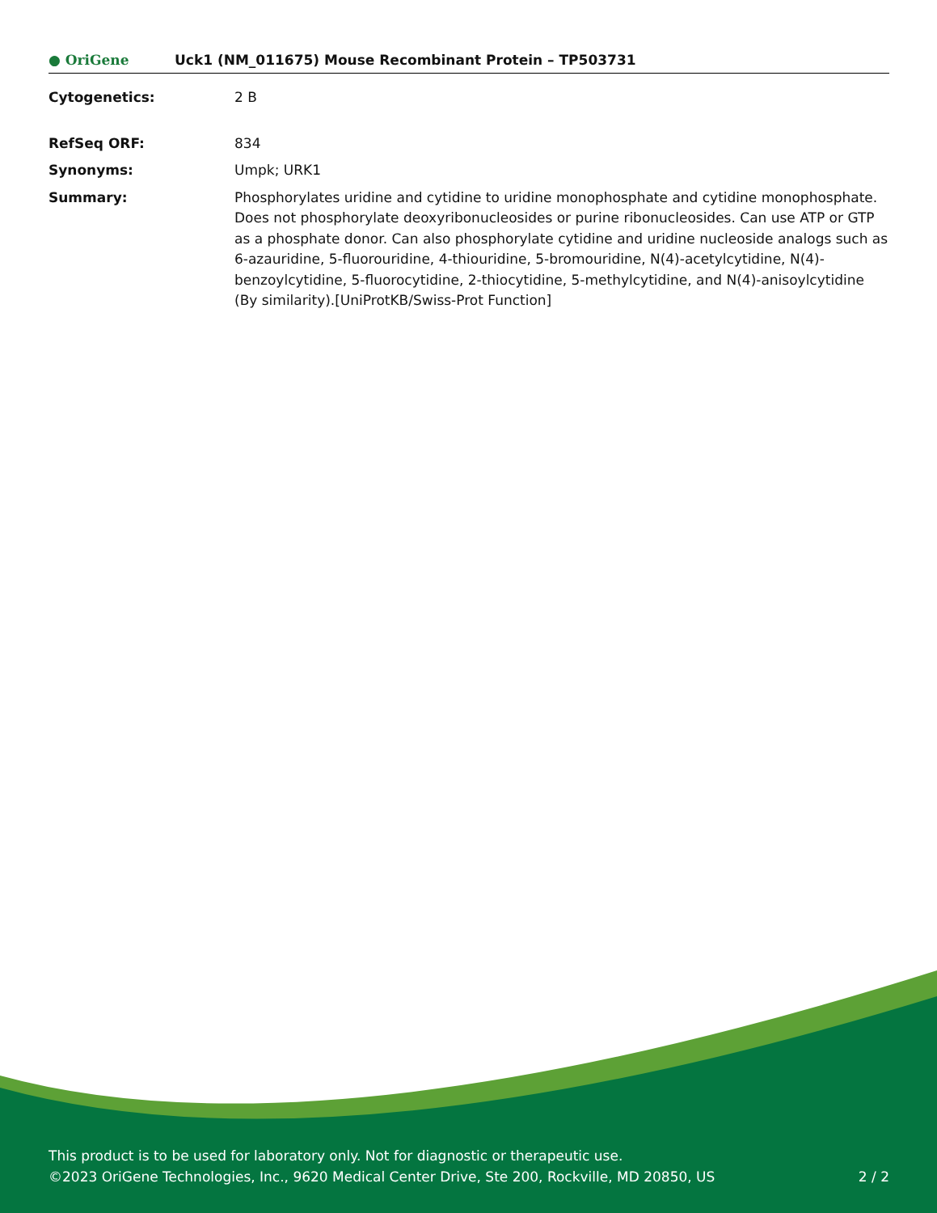● OriGene
Uck1 (NM_011675) Mouse Recombinant Protein – TP503731
Cytogenetics: 2 B
RefSeq ORF: 834
Synonyms: Umpk; URK1
Summary: Phosphorylates uridine and cytidine to uridine monophosphate and cytidine monophosphate. Does not phosphorylate deoxyribonucleosides or purine ribonucleosides. Can use ATP or GTP as a phosphate donor. Can also phosphorylate cytidine and uridine nucleoside analogs such as 6-azauridine, 5-fluorouridine, 4-thiouridine, 5-bromouridine, N(4)-acetylcytidine, N(4)-benzoylcytidine, 5-fluorocytidine, 2-thiocytidine, 5-methylcytidine, and N(4)-anisoylcytidine (By similarity).[UniProtKB/Swiss-Prot Function]
This product is to be used for laboratory only. Not for diagnostic or therapeutic use.
©2023 OriGene Technologies, Inc., 9620 Medical Center Drive, Ste 200, Rockville, MD 20850, US 2 / 2